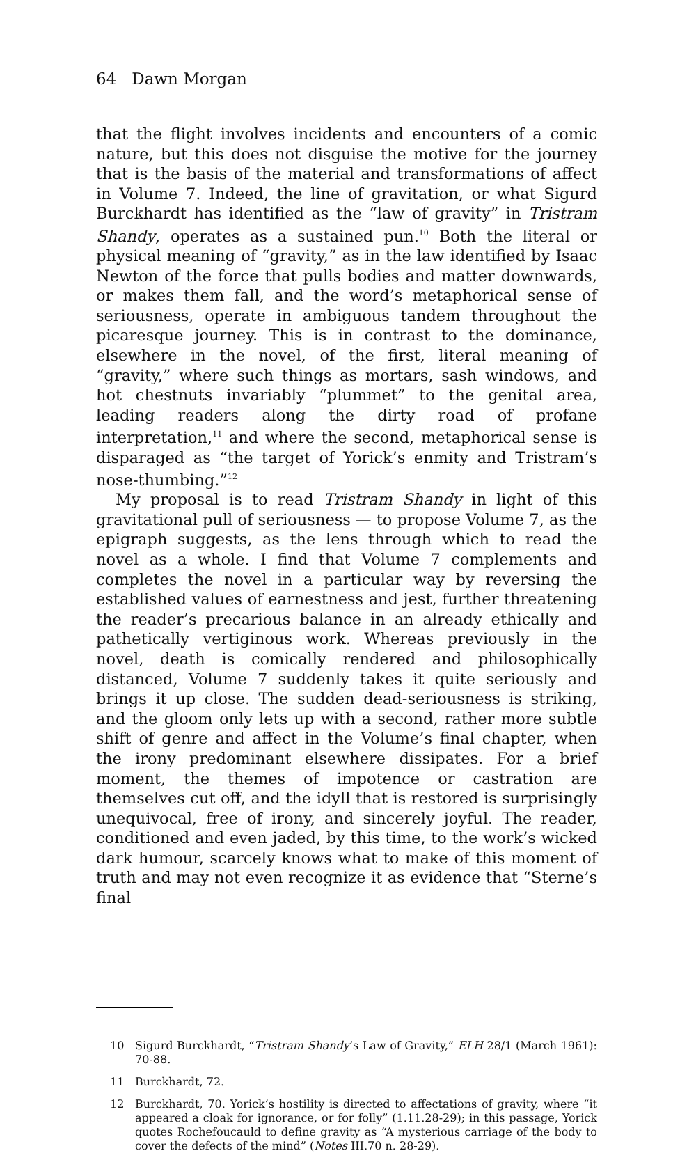64 Dawn Morgan
that the flight involves incidents and encounters of a comic nature, but this does not disguise the motive for the journey that is the basis of the material and transformations of affect in Volume 7. Indeed, the line of gravitation, or what Sigurd Burckhardt has identified as the “law of gravity” in Tristram Shandy, operates as a sustained pun.<sup>10</sup> Both the literal or physical meaning of “gravity,” as in the law identified by Isaac Newton of the force that pulls bodies and matter downwards, or makes them fall, and the word’s metaphorical sense of seriousness, operate in ambiguous tandem throughout the picaresque journey. This is in contrast to the dominance, elsewhere in the novel, of the first, literal meaning of “gravity,” where such things as mortars, sash windows, and hot chestnuts invariably “plummet” to the genital area, leading readers along the dirty road of profane interpretation,<sup>11</sup> and where the second, metaphorical sense is disparaged as “the target of Yorick’s enmity and Tristram’s nose-thumbing.”<sup>12</sup>
My proposal is to read Tristram Shandy in light of this gravitational pull of seriousness — to propose Volume 7, as the epigraph suggests, as the lens through which to read the novel as a whole. I find that Volume 7 complements and completes the novel in a particular way by reversing the established values of earnestness and jest, further threatening the reader’s precarious balance in an already ethically and pathetically vertiginous work. Whereas previously in the novel, death is comically rendered and philosophically distanced, Volume 7 suddenly takes it quite seriously and brings it up close. The sudden dead-seriousness is striking, and the gloom only lets up with a second, rather more subtle shift of genre and affect in the Volume’s final chapter, when the irony predominant elsewhere dissipates. For a brief moment, the themes of impotence or castration are themselves cut off, and the idyll that is restored is surprisingly unequivocal, free of irony, and sincerely joyful. The reader, conditioned and even jaded, by this time, to the work’s wicked dark humour, scarcely knows what to make of this moment of truth and may not even recognize it as evidence that “Sterne’s final
10 Sigurd Burckhardt, “Tristram Shandy’s Law of Gravity,” ELH 28/1 (March 1961): 70-88.
11 Burckhardt, 72.
12 Burckhardt, 70. Yorick’s hostility is directed to affectations of gravity, where “it appeared a cloak for ignorance, or for folly” (1.11.28-29); in this passage, Yorick quotes Rochefoucauld to define gravity as “A mysterious carriage of the body to cover the defects of the mind” (Notes III.70 n. 28-29).